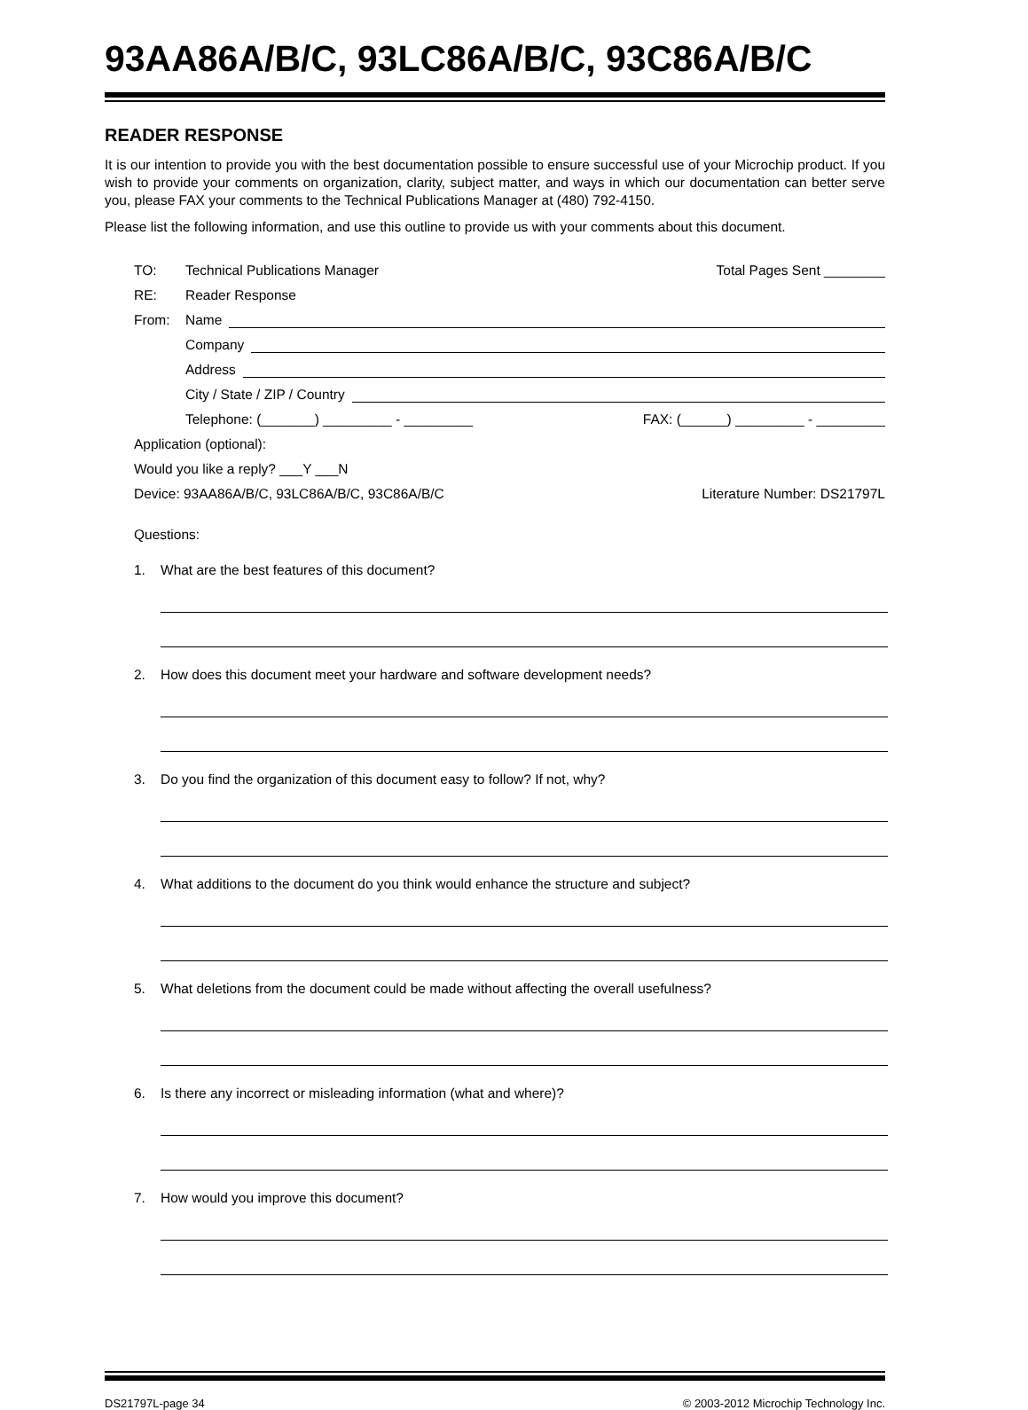93AA86A/B/C, 93LC86A/B/C, 93C86A/B/C
READER RESPONSE
It is our intention to provide you with the best documentation possible to ensure successful use of your Microchip product. If you wish to provide your comments on organization, clarity, subject matter, and ways in which our documentation can better serve you, please FAX your comments to the Technical Publications Manager at (480) 792-4150.
Please list the following information, and use this outline to provide us with your comments about this document.
TO: Technical Publications Manager Total Pages Sent ________
RE: Reader Response
From: Name
Company
Address
City / State / ZIP / Country
Telephone: (_______) _________ - _________ FAX: (______) _________ - _________
Application (optional):
Would you like a reply? ___Y ___N
Device: 93AA86A/B/C, 93LC86A/B/C, 93C86A/B/C Literature Number: DS21797L
Questions:
1. What are the best features of this document?
2. How does this document meet your hardware and software development needs?
3. Do you find the organization of this document easy to follow? If not, why?
4. What additions to the document do you think would enhance the structure and subject?
5. What deletions from the document could be made without affecting the overall usefulness?
6. Is there any incorrect or misleading information (what and where)?
7. How would you improve this document?
DS21797L-page 34 © 2003-2012 Microchip Technology Inc.